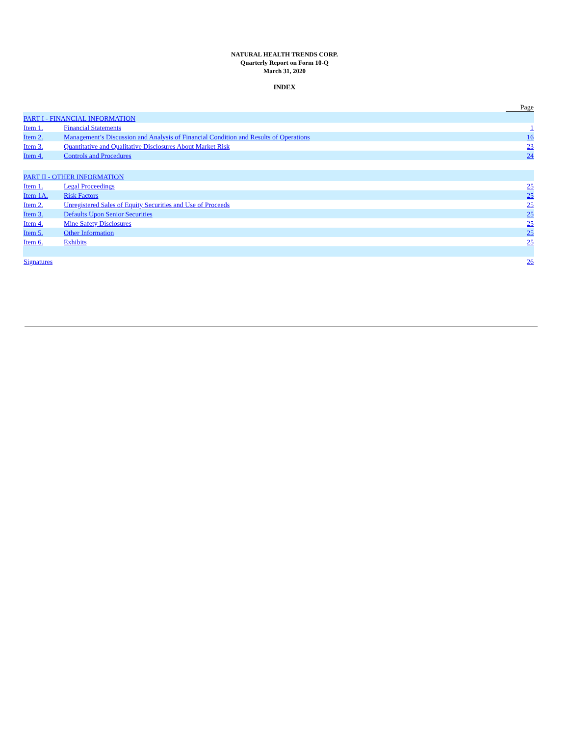NATURAL HEALTH TRENDS CORP.
Quarterly Report on Form 10-Q
March 31, 2020
INDEX
| | | Page |
| PART I - FINANCIAL INFORMATION | | |
| Item 1. | Financial Statements | 1 |
| Item 2. | Management’s Discussion and Analysis of Financial Condition and Results of Operations | 16 |
| Item 3. | Quantitative and Qualitative Disclosures About Market Risk | 23 |
| Item 4. | Controls and Procedures | 24 |
| PART II - OTHER INFORMATION | | |
| Item 1. | Legal Proceedings | 25 |
| Item 1A. | Risk Factors | 25 |
| Item 2. | Unregistered Sales of Equity Securities and Use of Proceeds | 25 |
| Item 3. | Defaults Upon Senior Securities | 25 |
| Item 4. | Mine Safety Disclosures | 25 |
| Item 5. | Other Information | 25 |
| Item 6. | Exhibits | 25 |
| Signatures | | 26 |